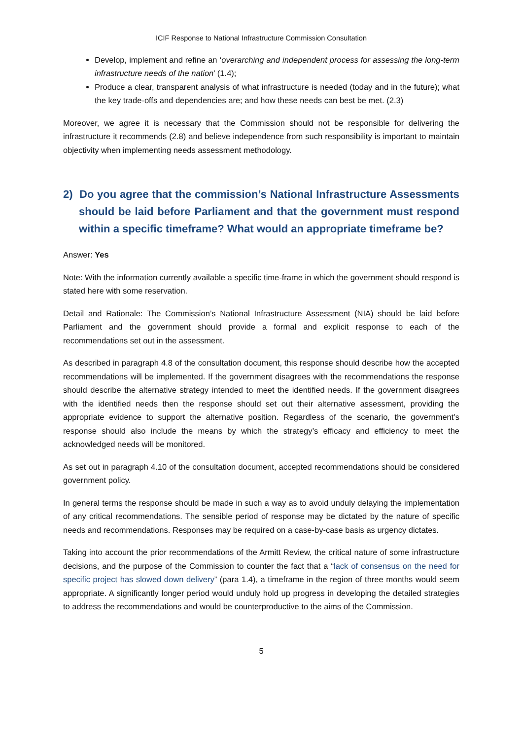ICIF Response to National Infrastructure Commission Consultation
Develop, implement and refine an ‘overarching and independent process for assessing the long-term infrastructure needs of the nation’ (1.4);
Produce a clear, transparent analysis of what infrastructure is needed (today and in the future); what the key trade-offs and dependencies are; and how these needs can best be met. (2.3)
Moreover, we agree it is necessary that the Commission should not be responsible for delivering the infrastructure it recommends (2.8) and believe independence from such responsibility is important to maintain objectivity when implementing needs assessment methodology.
2) Do you agree that the commission’s National Infrastructure Assessments should be laid before Parliament and that the government must respond within a specific timeframe? What would an appropriate timeframe be?
Answer: Yes
Note: With the information currently available a specific time-frame in which the government should respond is stated here with some reservation.
Detail and Rationale: The Commission’s National Infrastructure Assessment (NIA) should be laid before Parliament and the government should provide a formal and explicit response to each of the recommendations set out in the assessment.
As described in paragraph 4.8 of the consultation document, this response should describe how the accepted recommendations will be implemented. If the government disagrees with the recommendations the response should describe the alternative strategy intended to meet the identified needs. If the government disagrees with the identified needs then the response should set out their alternative assessment, providing the appropriate evidence to support the alternative position. Regardless of the scenario, the government’s response should also include the means by which the strategy’s efficacy and efficiency to meet the acknowledged needs will be monitored.
As set out in paragraph 4.10 of the consultation document, accepted recommendations should be considered government policy.
In general terms the response should be made in such a way as to avoid unduly delaying the implementation of any critical recommendations. The sensible period of response may be dictated by the nature of specific needs and recommendations. Responses may be required on a case-by-case basis as urgency dictates.
Taking into account the prior recommendations of the Armitt Review, the critical nature of some infrastructure decisions, and the purpose of the Commission to counter the fact that a “lack of consensus on the need for specific project has slowed down delivery” (para 1.4), a timeframe in the region of three months would seem appropriate. A significantly longer period would unduly hold up progress in developing the detailed strategies to address the recommendations and would be counterproductive to the aims of the Commission.
5